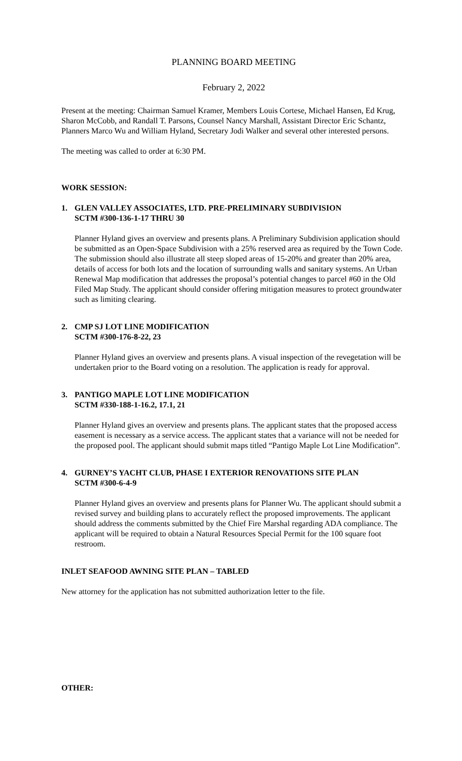PLANNING BOARD MEETING
February 2, 2022
Present at the meeting: Chairman Samuel Kramer, Members Louis Cortese, Michael Hansen, Ed Krug, Sharon McCobb, and Randall T. Parsons, Counsel Nancy Marshall, Assistant Director Eric Schantz, Planners Marco Wu and William Hyland, Secretary Jodi Walker and several other interested persons.
The meeting was called to order at 6:30 PM.
WORK SESSION:
1. GLEN VALLEY ASSOCIATES, LTD. PRE-PRELIMINARY SUBDIVISION
SCTM #300-136-1-17 THRU 30
Planner Hyland gives an overview and presents plans. A Preliminary Subdivision application should be submitted as an Open-Space Subdivision with a 25% reserved area as required by the Town Code. The submission should also illustrate all steep sloped areas of 15-20% and greater than 20% area, details of access for both lots and the location of surrounding walls and sanitary systems. An Urban Renewal Map modification that addresses the proposal’s potential changes to parcel #60 in the Old Filed Map Study. The applicant should consider offering mitigation measures to protect groundwater such as limiting clearing.
2. CMP SJ LOT LINE MODIFICATION
SCTM #300-176-8-22, 23
Planner Hyland gives an overview and presents plans. A visual inspection of the revegetation will be undertaken prior to the Board voting on a resolution. The application is ready for approval.
3. PANTIGO MAPLE LOT LINE MODIFICATION
SCTM #330-188-1-16.2, 17.1, 21
Planner Hyland gives an overview and presents plans. The applicant states that the proposed access easement is necessary as a service access. The applicant states that a variance will not be needed for the proposed pool. The applicant should submit maps titled “Pantigo Maple Lot Line Modification”.
4. GURNEY’S YACHT CLUB, PHASE I EXTERIOR RENOVATIONS SITE PLAN
SCTM #300-6-4-9
Planner Hyland gives an overview and presents plans for Planner Wu. The applicant should submit a revised survey and building plans to accurately reflect the proposed improvements. The applicant should address the comments submitted by the Chief Fire Marshal regarding ADA compliance. The applicant will be required to obtain a Natural Resources Special Permit for the 100 square foot restroom.
INLET SEAFOOD AWNING SITE PLAN – TABLED
New attorney for the application has not submitted authorization letter to the file.
OTHER: